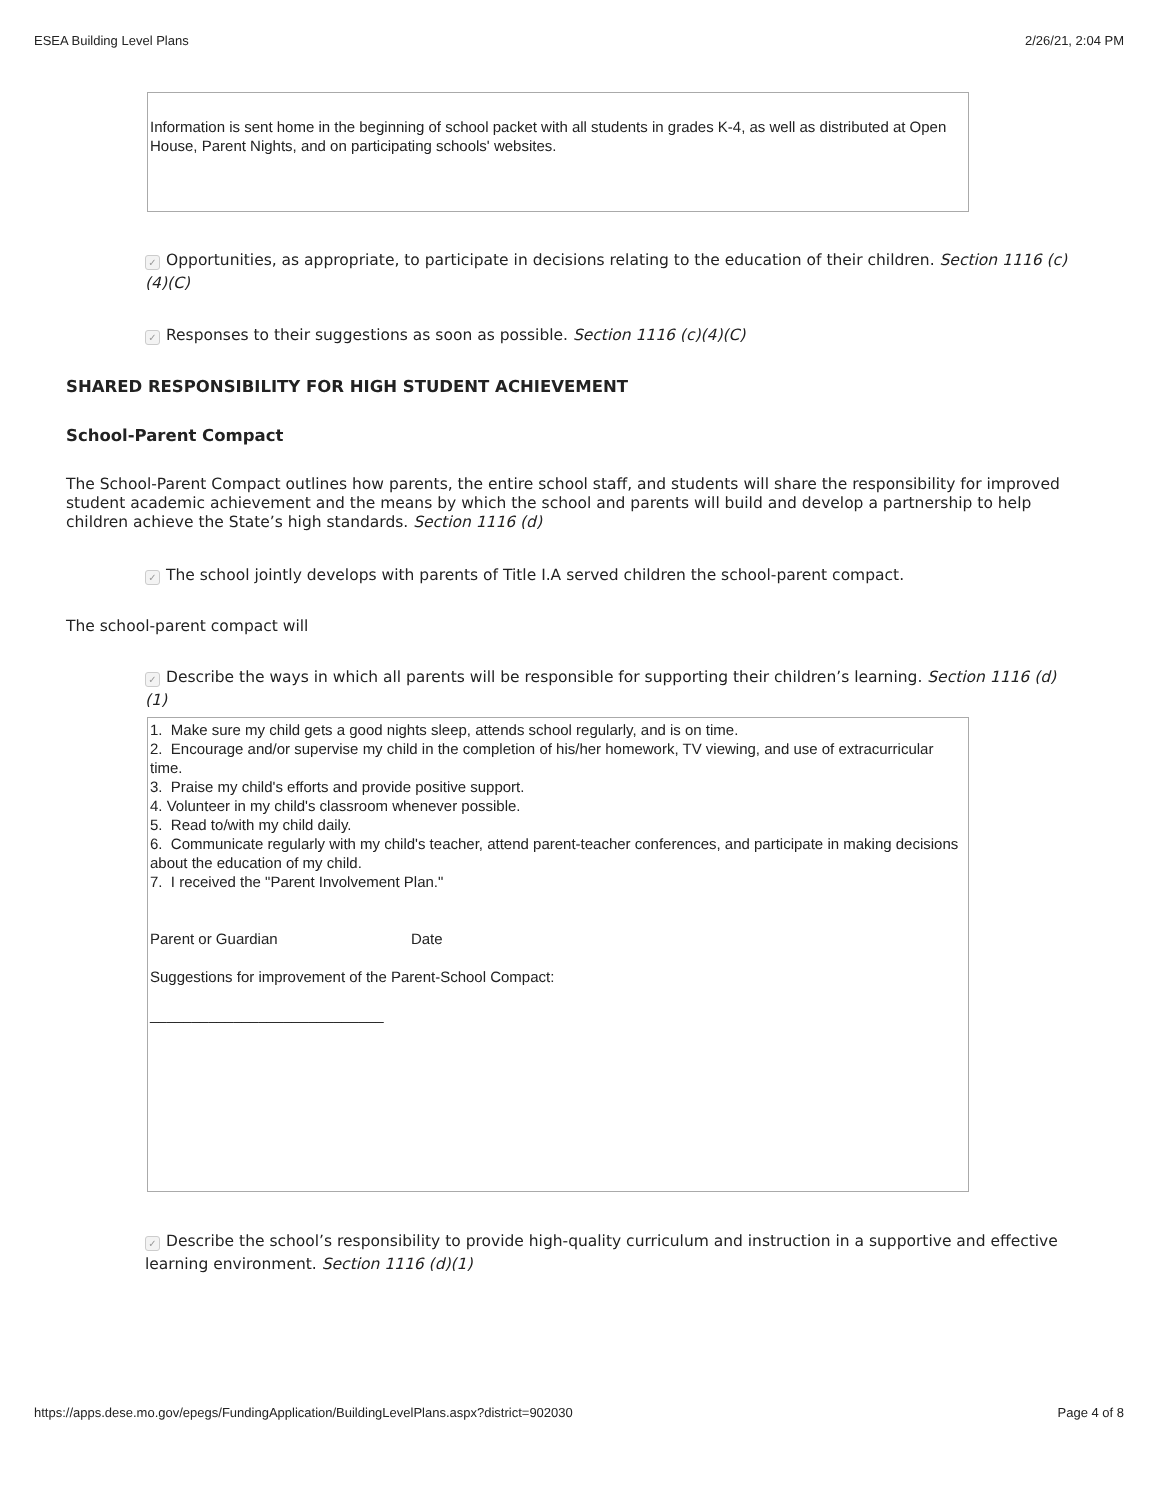ESEA Building Level Plans 2/26/21, 2:04 PM
Information is sent home in the beginning of school packet with all students in grades K-4, as well as distributed at Open House, Parent Nights, and on participating schools' websites.
✓ Opportunities, as appropriate, to participate in decisions relating to the education of their children. Section 1116 (c)(4)(C)
✓ Responses to their suggestions as soon as possible. Section 1116 (c)(4)(C)
SHARED RESPONSIBILITY FOR HIGH STUDENT ACHIEVEMENT
School-Parent Compact
The School-Parent Compact outlines how parents, the entire school staff, and students will share the responsibility for improved student academic achievement and the means by which the school and parents will build and develop a partnership to help children achieve the State’s high standards. Section 1116 (d)
✓ The school jointly develops with parents of Title I.A served children the school-parent compact.
The school-parent compact will
✓ Describe the ways in which all parents will be responsible for supporting their children’s learning. Section 1116 (d)(1)
1. Make sure my child gets a good nights sleep, attends school regularly, and is on time.
2. Encourage and/or supervise my child in the completion of his/her homework, TV viewing, and use of extracurricular time.
3. Praise my child's efforts and provide positive support.
4. Volunteer in my child's classroom whenever possible.
5. Read to/with my child daily.
6. Communicate regularly with my child's teacher, attend parent-teacher conferences, and participate in making decisions about the education of my child.
7. I received the "Parent Involvement Plan."
Parent or Guardian Date
Suggestions for improvement of the Parent-School Compact:
____________________________
✓ Describe the school’s responsibility to provide high-quality curriculum and instruction in a supportive and effective learning environment. Section 1116 (d)(1)
https://apps.dese.mo.gov/epegs/FundingApplication/BuildingLevelPlans.aspx?district=902030 Page 4 of 8